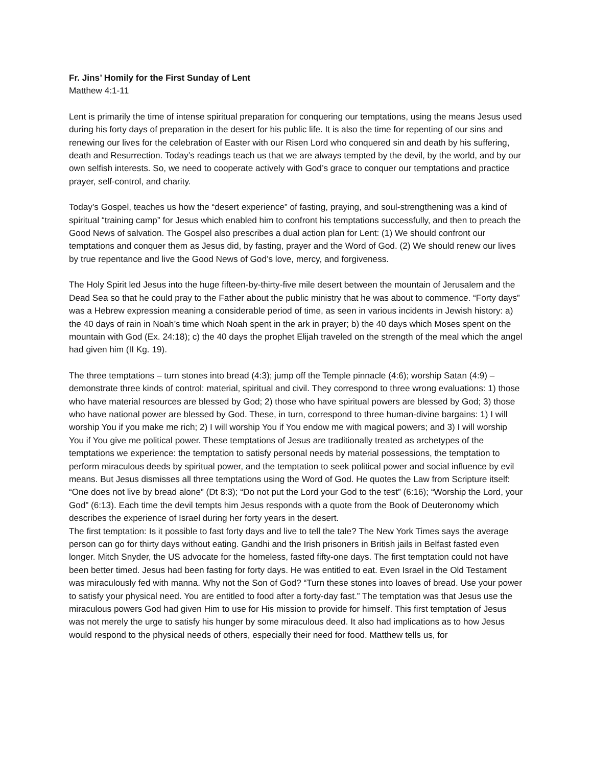Fr. Jins’ Homily for the First Sunday of Lent
Matthew 4:1-11
Lent is primarily the time of intense spiritual preparation for conquering our temptations, using the means Jesus used during his forty days of preparation in the desert for his public life. It is also the time for repenting of our sins and renewing our lives for the celebration of Easter with our Risen Lord who conquered sin and death by his suffering, death and Resurrection. Today’s readings teach us that we are always tempted by the devil, by the world, and by our own selfish interests. So, we need to cooperate actively with God’s grace to conquer our temptations and practice prayer, self-control, and charity.
Today’s Gospel, teaches us how the “desert experience” of fasting, praying, and soul-strengthening was a kind of spiritual “training camp” for Jesus which enabled him to confront his temptations successfully, and then to preach the Good News of salvation. The Gospel also prescribes a dual action plan for Lent: (1) We should confront our temptations and conquer them as Jesus did, by fasting, prayer and the Word of God. (2) We should renew our lives by true repentance and live the Good News of God’s love, mercy, and forgiveness.
The Holy Spirit led Jesus into the huge fifteen-by-thirty-five mile desert between the mountain of Jerusalem and the Dead Sea so that he could pray to the Father about the public ministry that he was about to commence. “Forty days” was a Hebrew expression meaning a considerable period of time, as seen in various incidents in Jewish history: a) the 40 days of rain in Noah’s time which Noah spent in the ark in prayer; b) the 40 days which Moses spent on the mountain with God (Ex. 24:18); c) the 40 days the prophet Elijah traveled on the strength of the meal which the angel had given him (II Kg. 19).
The three temptations – turn stones into bread (4:3); jump off the Temple pinnacle (4:6); worship Satan (4:9) – demonstrate three kinds of control: material, spiritual and civil. They correspond to three wrong evaluations: 1) those who have material resources are blessed by God; 2) those who have spiritual powers are blessed by God; 3) those who have national power are blessed by God. These, in turn, correspond to three human-divine bargains: 1) I will worship You if you make me rich; 2) I will worship You if You endow me with magical powers; and 3) I will worship You if You give me political power. These temptations of Jesus are traditionally treated as archetypes of the temptations we experience: the temptation to satisfy personal needs by material possessions, the temptation to perform miraculous deeds by spiritual power, and the temptation to seek political power and social influence by evil means. But Jesus dismisses all three temptations using the Word of God. He quotes the Law from Scripture itself: “One does not live by bread alone” (Dt 8:3); “Do not put the Lord your God to the test” (6:16); “Worship the Lord, your God” (6:13). Each time the devil tempts him Jesus responds with a quote from the Book of Deuteronomy which describes the experience of Israel during her forty years in the desert.
The first temptation: Is it possible to fast forty days and live to tell the tale? The New York Times says the average person can go for thirty days without eating. Gandhi and the Irish prisoners in British jails in Belfast fasted even longer. Mitch Snyder, the US advocate for the homeless, fasted fifty-one days. The first temptation could not have been better timed. Jesus had been fasting for forty days. He was entitled to eat. Even Israel in the Old Testament was miraculously fed with manna. Why not the Son of God? “Turn these stones into loaves of bread. Use your power to satisfy your physical need. You are entitled to food after a forty-day fast.” The temptation was that Jesus use the miraculous powers God had given Him to use for His mission to provide for himself. This first temptation of Jesus was not merely the urge to satisfy his hunger by some miraculous deed. It also had implications as to how Jesus would respond to the physical needs of others, especially their need for food. Matthew tells us, for